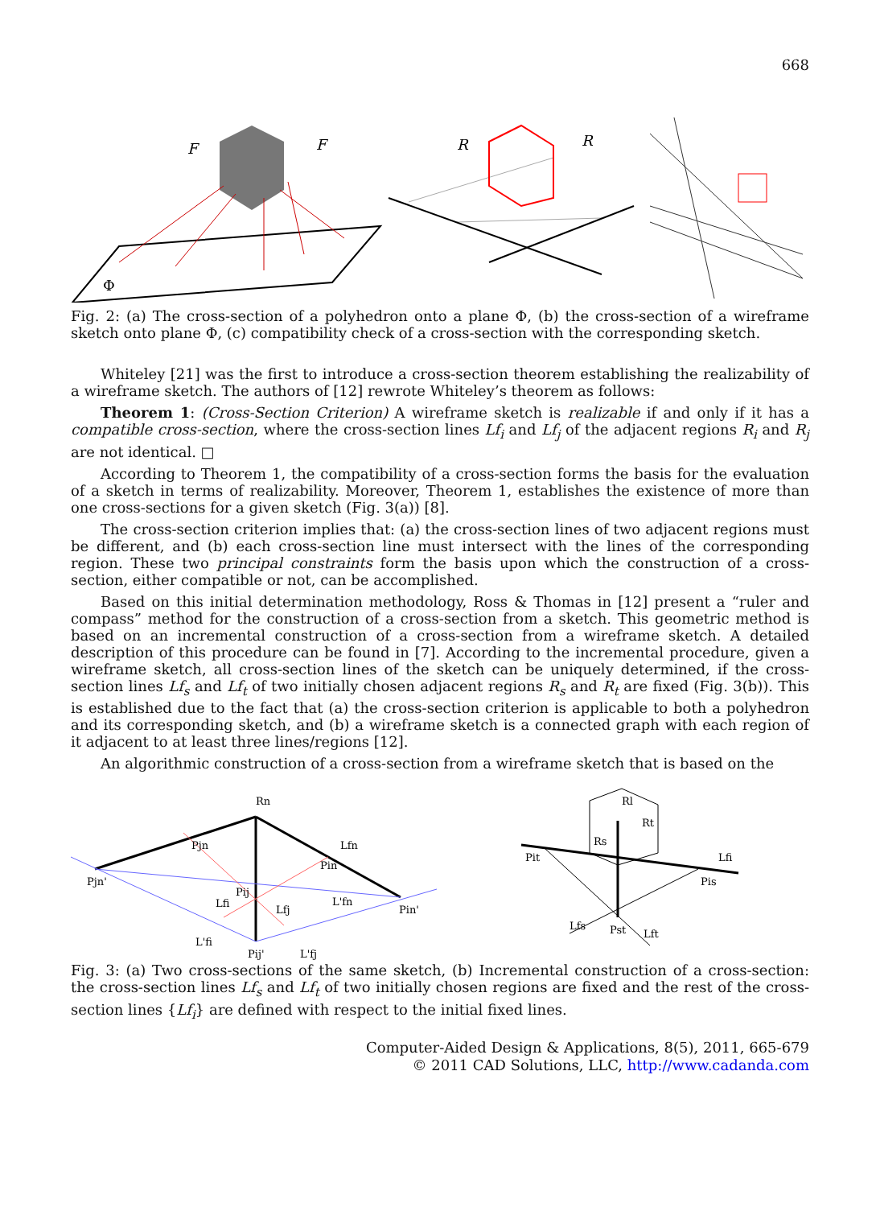668
F
F
Φ
R
R
Fig. 2: (a) The cross-section of a polyhedron onto a plane Φ, (b) the cross-section of a wireframe sketch onto plane Φ, (c) compatibility check of a cross-section with the corresponding sketch.
Whiteley [21] was the first to introduce a cross-section theorem establishing the realizability of a wireframe sketch. The authors of [12] rewrote Whiteley’s theorem as follows:
Theorem 1: (Cross-Section Criterion) A wireframe sketch is realizable if and only if it has a compatible cross-section, where the cross-section lines Lf<sub>i</sub> and Lf<sub>j</sub> of the adjacent regions R<sub>i</sub> and R<sub>j</sub> are not identical. □
According to Theorem 1, the compatibility of a cross-section forms the basis for the evaluation of a sketch in terms of realizability. Moreover, Theorem 1, establishes the existence of more than one cross-sections for a given sketch (Fig. 3(a)) [8].
The cross-section criterion implies that: (a) the cross-section lines of two adjacent regions must be different, and (b) each cross-section line must intersect with the lines of the corresponding region. These two principal constraints form the basis upon which the construction of a cross-section, either compatible or not, can be accomplished.
Based on this initial determination methodology, Ross & Thomas in [12] present a “ruler and compass” method for the construction of a cross-section from a sketch. This geometric method is based on an incremental construction of a cross-section from a wireframe sketch. A detailed description of this procedure can be found in [7]. According to the incremental procedure, given a wireframe sketch, all cross-section lines of the sketch can be uniquely determined, if the cross-section lines Lf<sub>s</sub> and Lf<sub>t</sub> of two initially chosen adjacent regions R<sub>s</sub> and R<sub>t</sub> are fixed (Fig. 3(b)). This is established due to the fact that (a) the cross-section criterion is applicable to both a polyhedron and its corresponding sketch, and (b) a wireframe sketch is a connected graph with each region of it adjacent to at least three lines/regions [12].
An algorithmic construction of a cross-section from a wireframe sketch that is based on the
Rn
Pjn'
Pjn
Pin
Pin'
Pij'
Lfn
Lfi
Lfj
L'fi
L'fj
L'fn
Pij
Rl
Rt
Rs
Pit
Lfi
Pis
Lfs
Pst
Lft
Fig. 3: (a) Two cross-sections of the same sketch, (b) Incremental construction of a cross-section: the cross-section lines Lf<sub>s</sub> and Lf<sub>t</sub> of two initially chosen regions are fixed and the rest of the cross-section lines {Lf<sub>i</sub>} are defined with respect to the initial fixed lines.
Computer-Aided Design & Applications, 8(5), 2011, 665-679
© 2011 CAD Solutions, LLC, http://www.cadanda.com